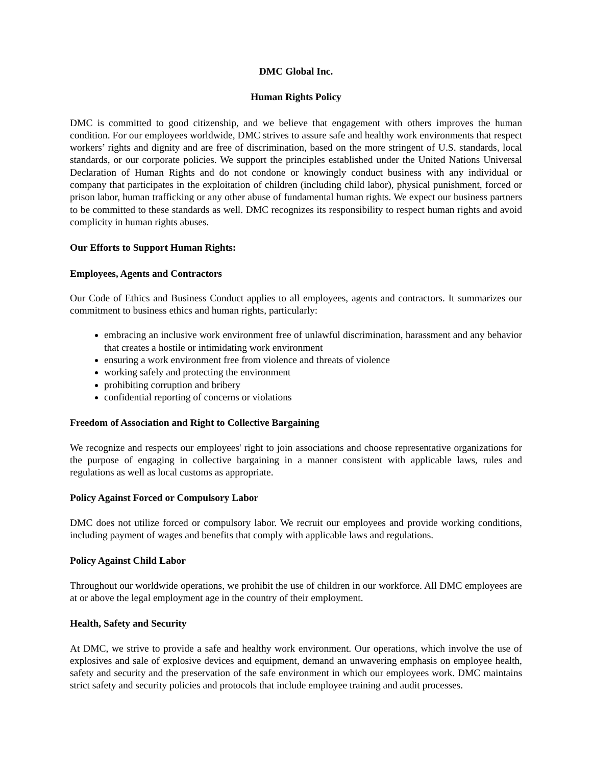DMC Global Inc.
Human Rights Policy
DMC is committed to good citizenship, and we believe that engagement with others improves the human condition. For our employees worldwide, DMC strives to assure safe and healthy work environments that respect workers’ rights and dignity and are free of discrimination, based on the more stringent of U.S. standards, local standards, or our corporate policies. We support the principles established under the United Nations Universal Declaration of Human Rights and do not condone or knowingly conduct business with any individual or company that participates in the exploitation of children (including child labor), physical punishment, forced or prison labor, human trafficking or any other abuse of fundamental human rights. We expect our business partners to be committed to these standards as well. DMC recognizes its responsibility to respect human rights and avoid complicity in human rights abuses.
Our Efforts to Support Human Rights:
Employees, Agents and Contractors
Our Code of Ethics and Business Conduct applies to all employees, agents and contractors. It summarizes our commitment to business ethics and human rights, particularly:
embracing an inclusive work environment free of unlawful discrimination, harassment and any behavior that creates a hostile or intimidating work environment
ensuring a work environment free from violence and threats of violence
working safely and protecting the environment
prohibiting corruption and bribery
confidential reporting of concerns or violations
Freedom of Association and Right to Collective Bargaining
We recognize and respects our employees' right to join associations and choose representative organizations for the purpose of engaging in collective bargaining in a manner consistent with applicable laws, rules and regulations as well as local customs as appropriate.
Policy Against Forced or Compulsory Labor
DMC does not utilize forced or compulsory labor. We recruit our employees and provide working conditions, including payment of wages and benefits that comply with applicable laws and regulations.
Policy Against Child Labor
Throughout our worldwide operations, we prohibit the use of children in our workforce. All DMC employees are at or above the legal employment age in the country of their employment.
Health, Safety and Security
At DMC, we strive to provide a safe and healthy work environment. Our operations, which involve the use of explosives and sale of explosive devices and equipment, demand an unwavering emphasis on employee health, safety and security and the preservation of the safe environment in which our employees work. DMC maintains strict safety and security policies and protocols that include employee training and audit processes.